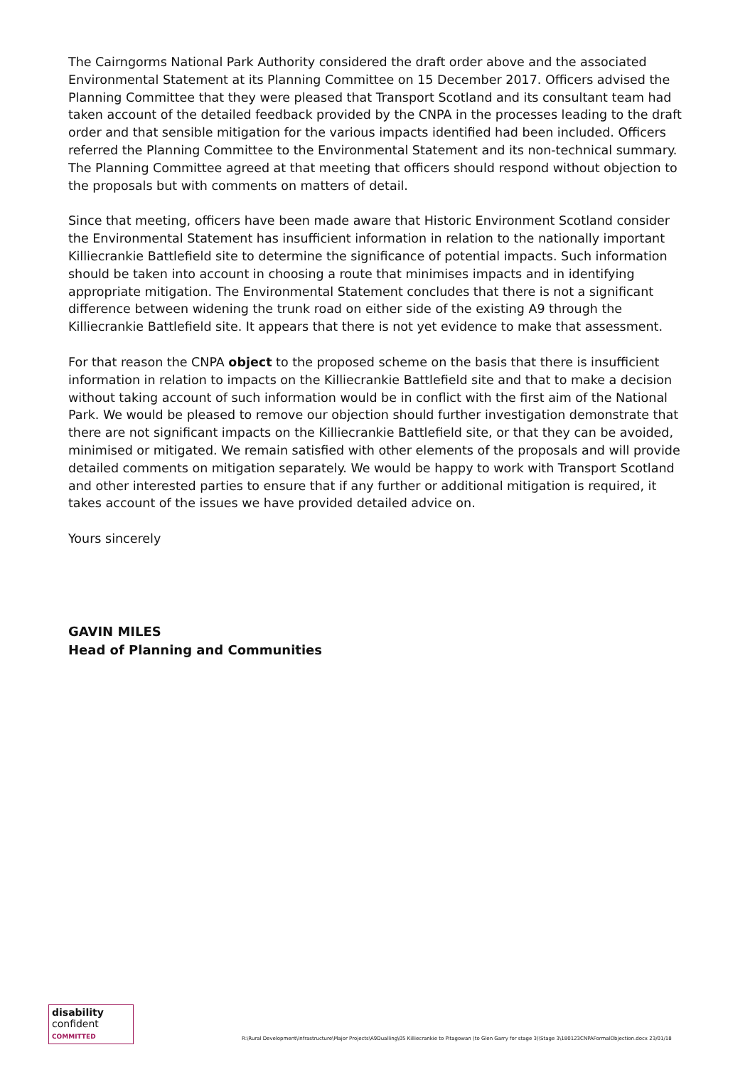The Cairngorms National Park Authority considered the draft order above and the associated Environmental Statement at its Planning Committee on 15 December 2017. Officers advised the Planning Committee that they were pleased that Transport Scotland and its consultant team had taken account of the detailed feedback provided by the CNPA in the processes leading to the draft order and that sensible mitigation for the various impacts identified had been included. Officers referred the Planning Committee to the Environmental Statement and its non-technical summary. The Planning Committee agreed at that meeting that officers should respond without objection to the proposals but with comments on matters of detail.
Since that meeting, officers have been made aware that Historic Environment Scotland consider the Environmental Statement has insufficient information in relation to the nationally important Killiecrankie Battlefield site to determine the significance of potential impacts. Such information should be taken into account in choosing a route that minimises impacts and in identifying appropriate mitigation. The Environmental Statement concludes that there is not a significant difference between widening the trunk road on either side of the existing A9 through the Killiecrankie Battlefield site. It appears that there is not yet evidence to make that assessment.
For that reason the CNPA object to the proposed scheme on the basis that there is insufficient information in relation to impacts on the Killiecrankie Battlefield site and that to make a decision without taking account of such information would be in conflict with the first aim of the National Park. We would be pleased to remove our objection should further investigation demonstrate that there are not significant impacts on the Killiecrankie Battlefield site, or that they can be avoided, minimised or mitigated. We remain satisfied with other elements of the proposals and will provide detailed comments on mitigation separately. We would be happy to work with Transport Scotland and other interested parties to ensure that if any further or additional mitigation is required, it takes account of the issues we have provided detailed advice on.
Yours sincerely
GAVIN MILES
Head of Planning and Communities
disability
confident
COMMITTED
R:\Rural Development\Infrastructure\Major Projects\A9Dualling\05 Killiecrankie to Pitagowan (to Glen Garry for stage 3)\Stage 3\180123CNPAFormalObjection.docx 23/01/18